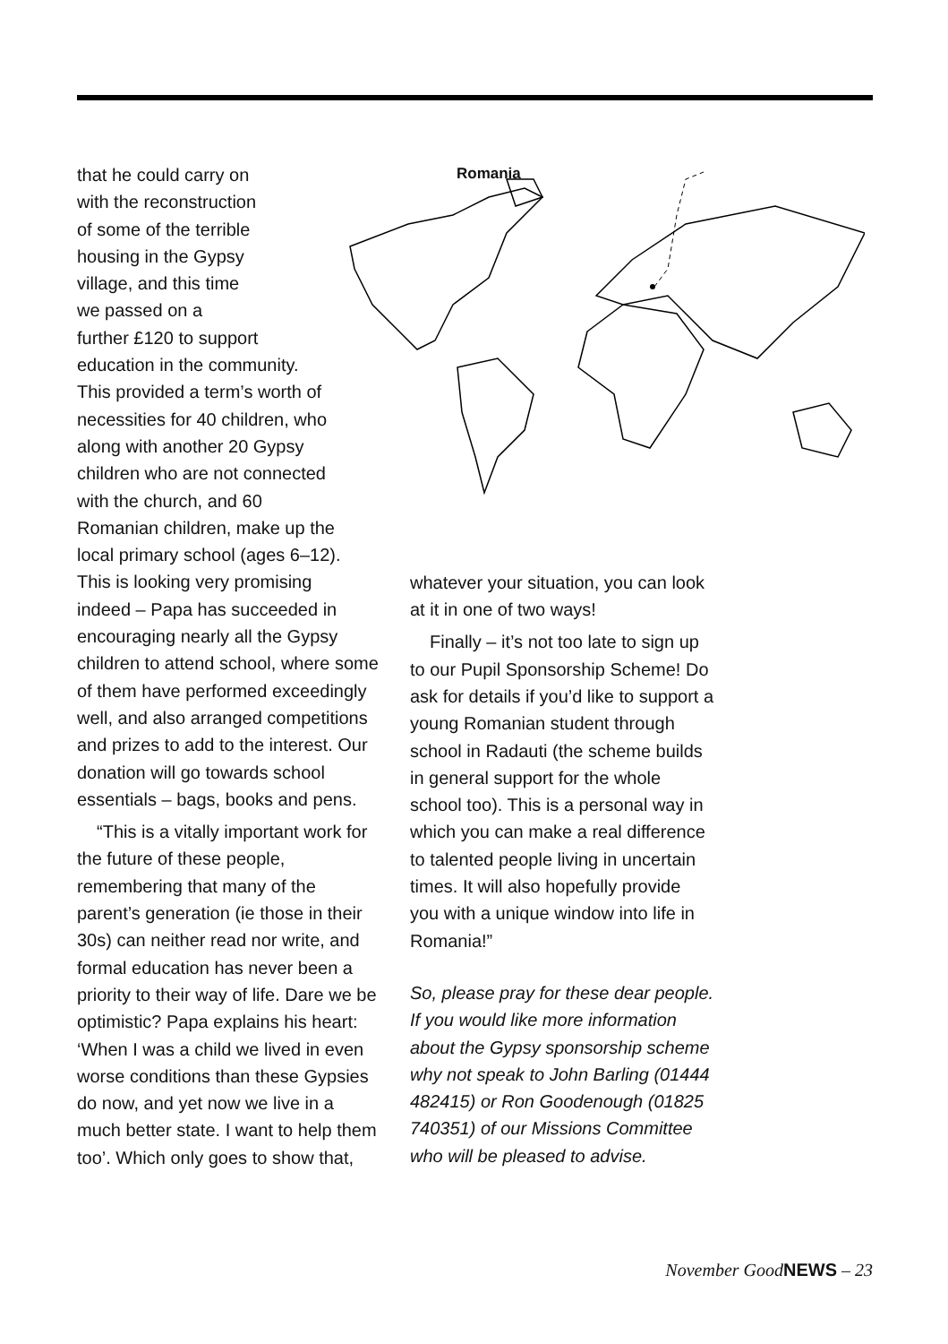that he could carry on
with the reconstruction
of some of the terrible
housing in the Gypsy
village, and this time
we passed on a
further £120 to support
education in the community.
This provided a term’s worth of
necessities for 40 children, who
along with another 20 Gypsy
children who are not connected
with the church, and 60
Romanian children, make up the
local primary school (ages 6–12).
This is looking very promising
Romania
indeed – Papa has succeeded in encouraging nearly all the Gypsy children to attend school, where some of them have performed exceedingly well, and also arranged competitions and prizes to add to the interest. Our donation will go towards school essentials – bags, books and pens.
“This is a vitally important work for the future of these people, remembering that many of the parent’s generation (ie those in their 30s) can neither read nor write, and formal education has never been a priority to their way of life. Dare we be optimistic? Papa explains his heart: ‘When I was a child we lived in even worse conditions than these Gypsies do now, and yet now we live in a much better state. I want to help them too’. Which only goes to show that,
whatever your situation, you can look at it in one of two ways!
Finally – it’s not too late to sign up to our Pupil Sponsorship Scheme! Do ask for details if you’d like to support a young Romanian student through school in Radauti (the scheme builds in general support for the whole school too). This is a personal way in which you can make a real difference to talented people living in uncertain times. It will also hopefully provide you with a unique window into life in Romania!”
So, please pray for these dear people. If you would like more information about the Gypsy sponsorship scheme why not speak to John Barling (01444 482415) or Ron Goodenough (01825 740351) of our Missions Committee who will be pleased to advise.
November GoodNEWS – 23